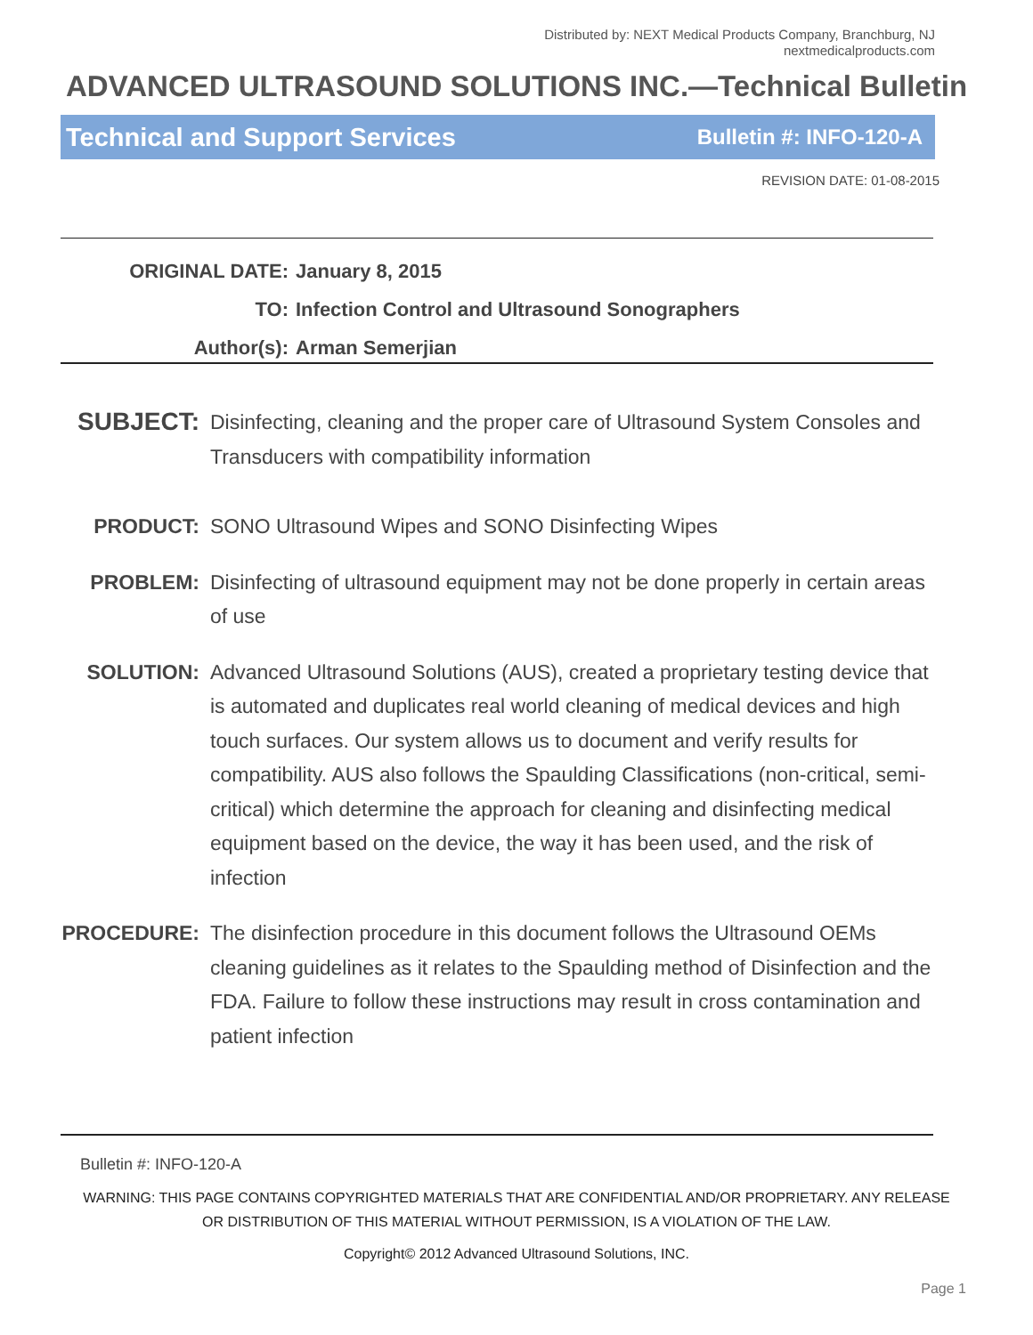Distributed by: NEXT Medical Products Company, Branchburg, NJ
nextmedicalproducts.com
ADVANCED ULTRASOUND SOLUTIONS INC.—Technical Bulletin
Technical and Support Services Bulletin #: INFO-120-A
REVISION DATE: 01-08-2015
ORIGINAL DATE: January 8, 2015
TO: Infection Control and Ultrasound Sonographers
Author(s): Arman Semerjian
SUBJECT: Disinfecting, cleaning and the proper care of Ultrasound System Consoles and Transducers with compatibility information
PRODUCT: SONO Ultrasound Wipes and SONO Disinfecting Wipes
PROBLEM: Disinfecting of ultrasound equipment may not be done properly in certain areas of use
SOLUTION: Advanced Ultrasound Solutions (AUS), created a proprietary testing device that is automated and duplicates real world cleaning of medical devices and high touch surfaces. Our system allows us to document and verify results for compatibility. AUS also follows the Spaulding Classifications (non-critical, semi-critical) which determine the approach for cleaning and disinfecting medical equipment based on the device, the way it has been used, and the risk of infection
PROCEDURE: The disinfection procedure in this document follows the Ultrasound OEMs cleaning guidelines as it relates to the Spaulding method of Disinfection and the FDA. Failure to follow these instructions may result in cross contamination and patient infection
Bulletin #: INFO-120-A
WARNING: THIS PAGE CONTAINS COPYRIGHTED MATERIALS THAT ARE CONFIDENTIAL AND/OR PROPRIETARY. ANY RELEASE OR DISTRIBUTION OF THIS MATERIAL WITHOUT PERMISSION, IS A VIOLATION OF THE LAW.
Copyright© 2012 Advanced Ultrasound Solutions, INC.
Page 1